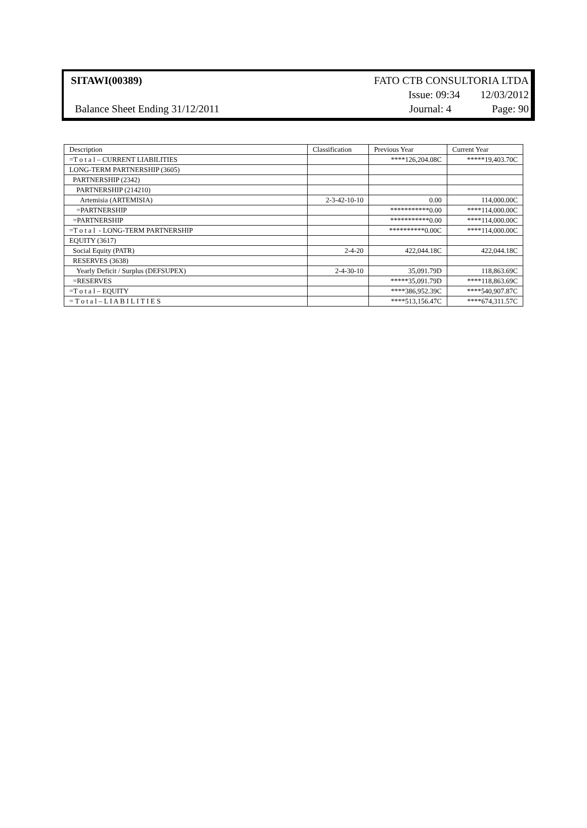SITAWI(00389) FATO CTB CONSULTORIA LTDA
Issue: 09:34 12/03/2012
Balance Sheet Ending 31/12/2011
Journal: 4 Page: 90
| Description | Classification | Previous Year | Current Year |
| --- | --- | --- | --- |
| =T o t a l – CURRENT LIABILITIES | | ****126,204.08C | *****19,403.70C |
| LONG-TERM PARTNERSHIP (3605) | | | |
| PARTNERSHIP (2342) | | | |
| PARTNERSHIP (214210) | | | |
| Artemisia (ARTEMISIA) | 2-3-42-10-10 | 0.00 | 114,000.00C |
| =PARTNERSHIP | | ***********0.00 | ****114,000.00C |
| =PARTNERSHIP | | ***********0.00 | ****114,000.00C |
| =T o t a l - LONG-TERM PARTNERSHIP | | **********0.00C | ****114,000.00C |
| EQUITY (3617) | | | |
| Social Equity (PATR) | 2-4-20 | 422,044.18C | 422,044.18C |
| RESERVES (3638) | | | |
| Yearly Deficit / Surplus (DEFSUPEX) | 2-4-30-10 | 35,091.79D | 118,863.69C |
| =RESERVES | | *****35,091.79D | ****118,863.69C |
| =T o t a l – EQUITY | | ****386,952.39C | ****540,907.87C |
| = T o t a l – L I A B I L I T I E S | | ****513,156.47C | ****674,311.57C |